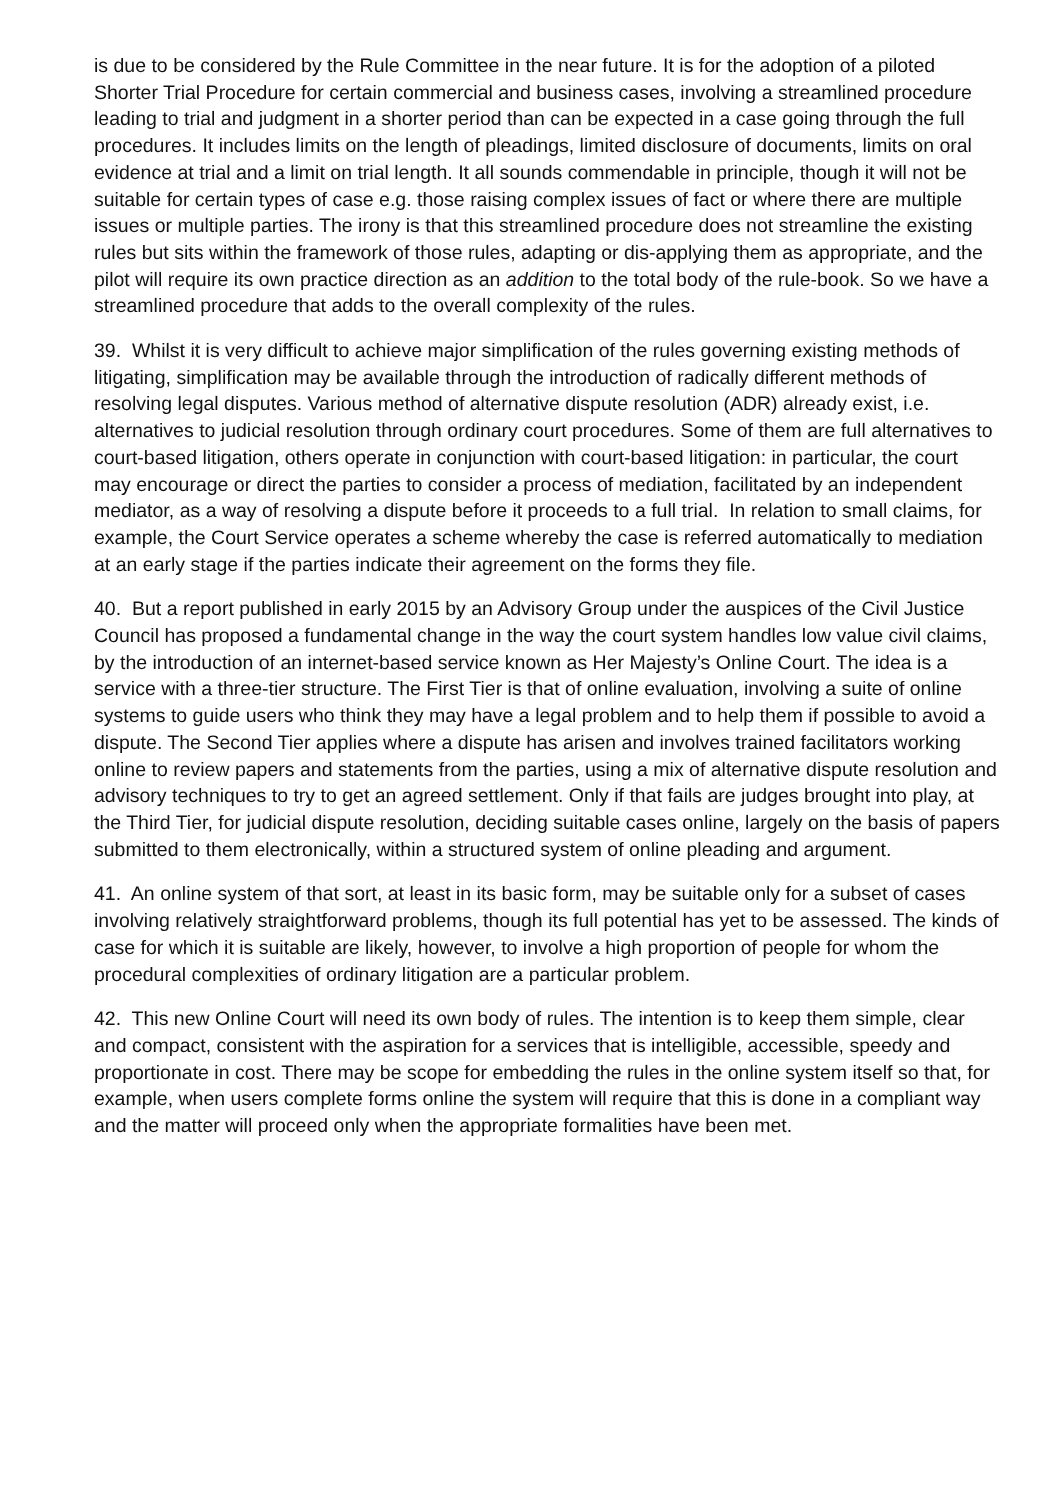is due to be considered by the Rule Committee in the near future. It is for the adoption of a piloted Shorter Trial Procedure for certain commercial and business cases, involving a streamlined procedure leading to trial and judgment in a shorter period than can be expected in a case going through the full procedures. It includes limits on the length of pleadings, limited disclosure of documents, limits on oral evidence at trial and a limit on trial length. It all sounds commendable in principle, though it will not be suitable for certain types of case e.g. those raising complex issues of fact or where there are multiple issues or multiple parties. The irony is that this streamlined procedure does not streamline the existing rules but sits within the framework of those rules, adapting or dis-applying them as appropriate, and the pilot will require its own practice direction as an addition to the total body of the rule-book. So we have a streamlined procedure that adds to the overall complexity of the rules.
39. Whilst it is very difficult to achieve major simplification of the rules governing existing methods of litigating, simplification may be available through the introduction of radically different methods of resolving legal disputes. Various method of alternative dispute resolution (ADR) already exist, i.e. alternatives to judicial resolution through ordinary court procedures. Some of them are full alternatives to court-based litigation, others operate in conjunction with court-based litigation: in particular, the court may encourage or direct the parties to consider a process of mediation, facilitated by an independent mediator, as a way of resolving a dispute before it proceeds to a full trial. In relation to small claims, for example, the Court Service operates a scheme whereby the case is referred automatically to mediation at an early stage if the parties indicate their agreement on the forms they file.
40. But a report published in early 2015 by an Advisory Group under the auspices of the Civil Justice Council has proposed a fundamental change in the way the court system handles low value civil claims, by the introduction of an internet-based service known as Her Majesty’s Online Court. The idea is a service with a three-tier structure. The First Tier is that of online evaluation, involving a suite of online systems to guide users who think they may have a legal problem and to help them if possible to avoid a dispute. The Second Tier applies where a dispute has arisen and involves trained facilitators working online to review papers and statements from the parties, using a mix of alternative dispute resolution and advisory techniques to try to get an agreed settlement. Only if that fails are judges brought into play, at the Third Tier, for judicial dispute resolution, deciding suitable cases online, largely on the basis of papers submitted to them electronically, within a structured system of online pleading and argument.
41. An online system of that sort, at least in its basic form, may be suitable only for a subset of cases involving relatively straightforward problems, though its full potential has yet to be assessed. The kinds of case for which it is suitable are likely, however, to involve a high proportion of people for whom the procedural complexities of ordinary litigation are a particular problem.
42. This new Online Court will need its own body of rules. The intention is to keep them simple, clear and compact, consistent with the aspiration for a services that is intelligible, accessible, speedy and proportionate in cost. There may be scope for embedding the rules in the online system itself so that, for example, when users complete forms online the system will require that this is done in a compliant way and the matter will proceed only when the appropriate formalities have been met.